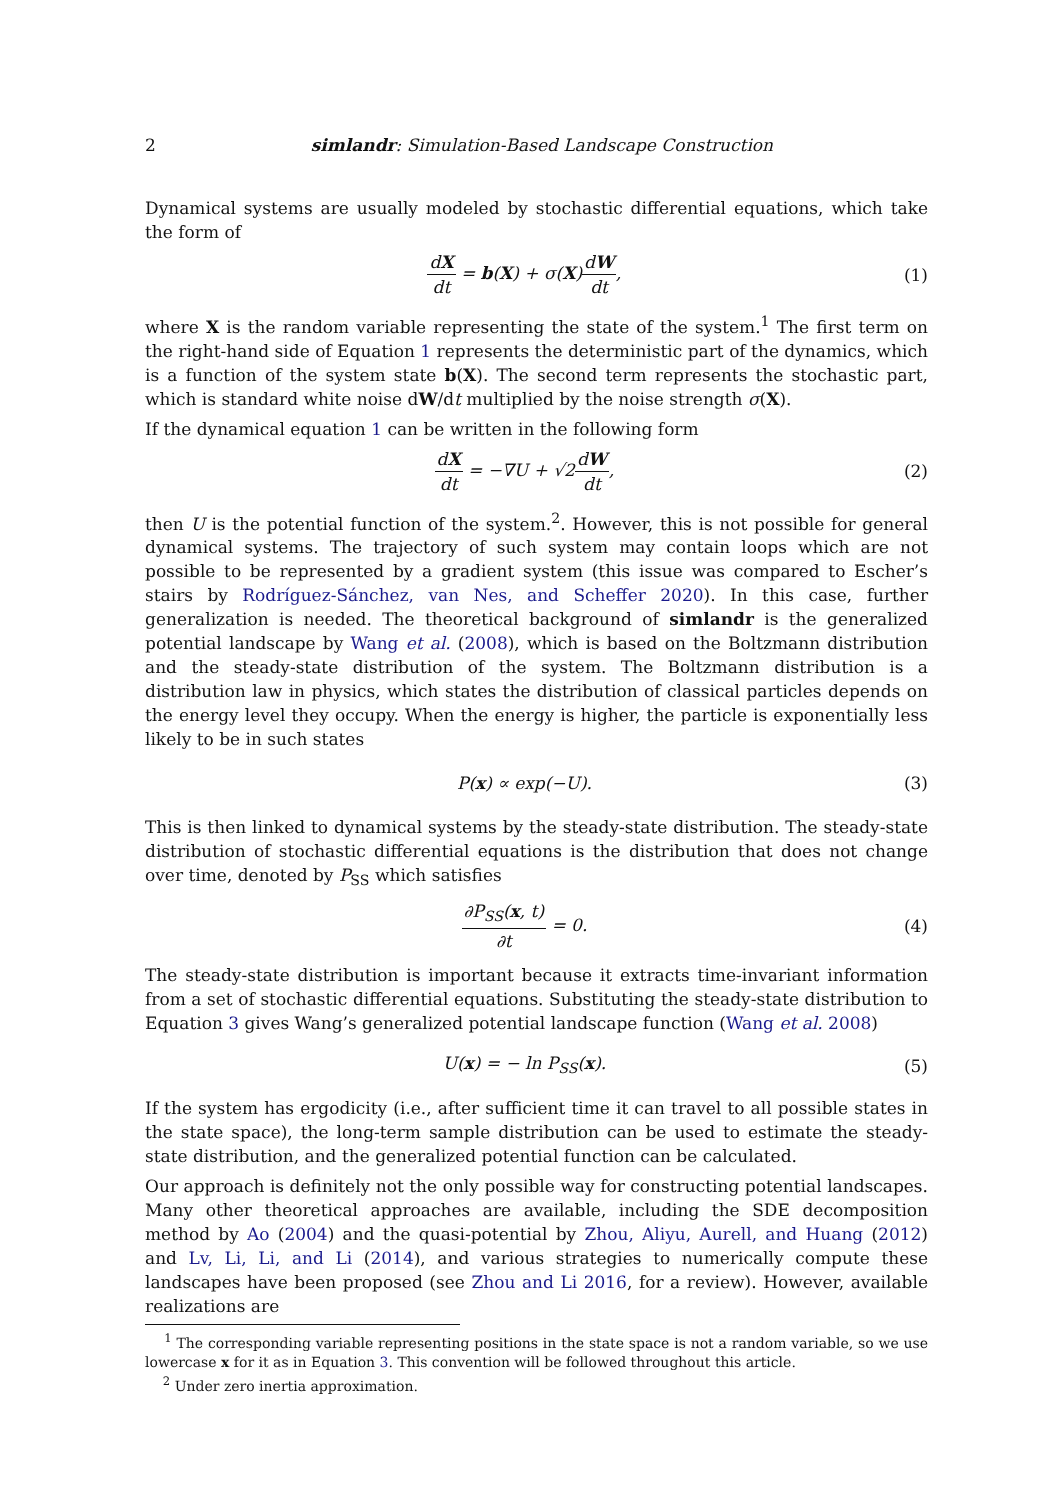2 simlandr: Simulation-Based Landscape Construction
Dynamical systems are usually modeled by stochastic differential equations, which take the form of
dX dt = b(X) + σ(X)dW dt, (1)
where X is the random variable representing the state of the system.<sup>1</sup> The first term on the right-hand side of Equation 1 represents the deterministic part of the dynamics, which is a function of the system state b(X). The second term represents the stochastic part, which is standard white noise dW/dt multiplied by the noise strength σ(X).
If the dynamical equation 1 can be written in the following form
dX dt = −∇U + √2dW dt, (2)
then U is the potential function of the system.<sup>2</sup>. However, this is not possible for general dynamical systems. The trajectory of such system may contain loops which are not possible to be represented by a gradient system (this issue was compared to Escher’s stairs by Rodríguez-Sánchez, van Nes, and Scheffer 2020). In this case, further generalization is needed. The theoretical background of simlandr is the generalized potential landscape by Wang et al. (2008), which is based on the Boltzmann distribution and the steady-state distribution of the system. The Boltzmann distribution is a distribution law in physics, which states the distribution of classical particles depends on the energy level they occupy. When the energy is higher, the particle is exponentially less likely to be in such states
P(x) ∝ exp(−U). (3)
This is then linked to dynamical systems by the steady-state distribution. The steady-state distribution of stochastic differential equations is the distribution that does not change over time, denoted by P<sub>SS</sub> which satisfies
∂P<sub>SS</sub>(x, t) ∂t = 0. (4)
The steady-state distribution is important because it extracts time-invariant information from a set of stochastic differential equations. Substituting the steady-state distribution to Equation 3 gives Wang’s generalized potential landscape function (Wang et al. 2008)
U(x) = − ln P<sub>SS</sub>(x). (5)
If the system has ergodicity (i.e., after sufficient time it can travel to all possible states in the state space), the long-term sample distribution can be used to estimate the steady-state distribution, and the generalized potential function can be calculated.
Our approach is definitely not the only possible way for constructing potential landscapes. Many other theoretical approaches are available, including the SDE decomposition method by Ao (2004) and the quasi-potential by Zhou, Aliyu, Aurell, and Huang (2012) and Lv, Li, Li, and Li (2014), and various strategies to numerically compute these landscapes have been proposed (see Zhou and Li 2016, for a review). However, available realizations are
<sup>1</sup> The corresponding variable representing positions in the state space is not a random variable, so we use lowercase x for it as in Equation 3. This convention will be followed throughout this article.
<sup>2</sup> Under zero inertia approximation.